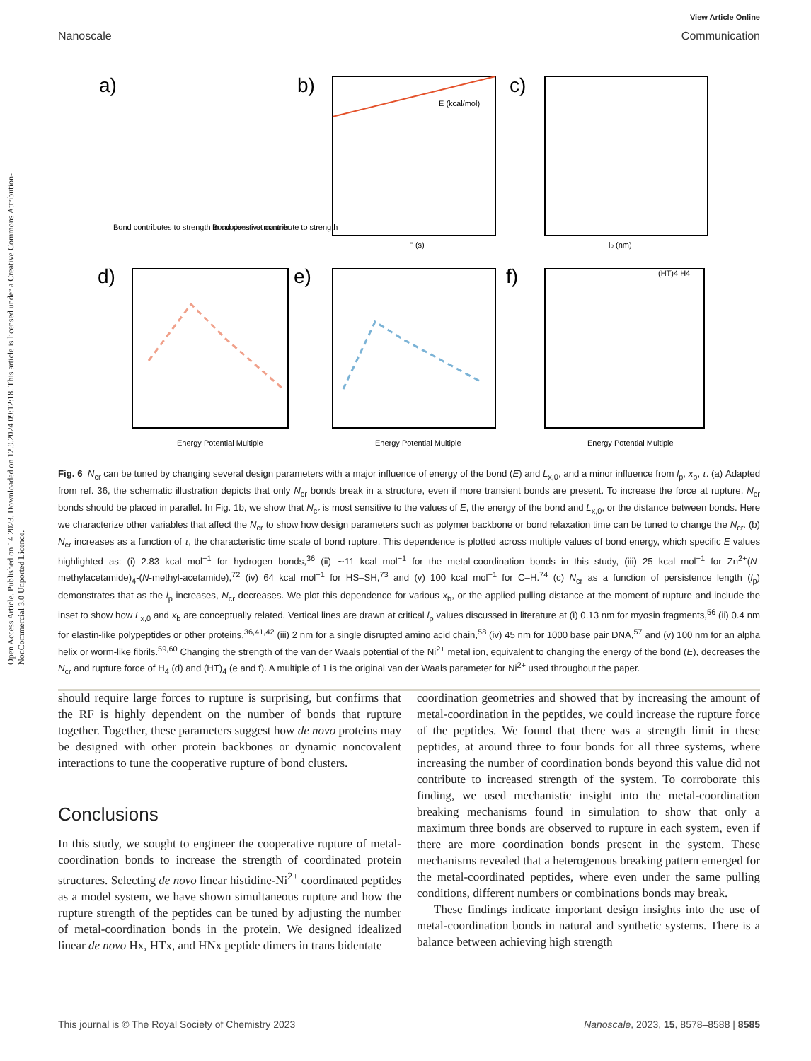View Article Online
Nanoscale Communication
Open Access Article. Published on 14 2023. Downloaded on 12.9.2024 09:12:18. This article is licensed under a Creative Commons Attribution-NonCommercial 3.0 Unported Licence.
a)
b)
c)
d)
e)
f)
Bond contributes to strength in cooperative manner
Bond does not contribute to strength
Energy Potential Multiple
Energy Potential Multiple
Energy Potential Multiple
" (s)
lp (nm)
E (kcal/mol)
(HT)4 H4
Fig. 6 N<sub>cr</sub> can be tuned by changing several design parameters with a major influence of energy of the bond (E) and L<sub>x,0</sub>, and a minor influence from l<sub>p</sub>, x<sub>b</sub>, τ. (a) Adapted from ref. 36, the schematic illustration depicts that only N<sub>cr</sub> bonds break in a structure, even if more transient bonds are present. To increase the force at rupture, N<sub>cr</sub> bonds should be placed in parallel. In Fig. 1b, we show that N<sub>cr</sub> is most sensitive to the values of E, the energy of the bond and L<sub>x,0</sub>, or the distance between bonds. Here we characterize other variables that affect the N<sub>cr</sub> to show how design parameters such as polymer backbone or bond relaxation time can be tuned to change the N<sub>cr</sub>. (b) N<sub>cr</sub> increases as a function of τ, the characteristic time scale of bond rupture. This dependence is plotted across multiple values of bond energy, which specific E values highlighted as: (i) 2.83 kcal mol<sup>−1</sup> for hydrogen bonds,<sup>36</sup> (ii) ∼11 kcal mol<sup>−1</sup> for the metal-coordination bonds in this study, (iii) 25 kcal mol<sup>−1</sup> for Zn<sup>2+</sup>(N-methylacetamide)<sub>4</sub>-(N-methyl-acetamide),<sup>72</sup> (iv) 64 kcal mol<sup>−1</sup> for HS–SH,<sup>73</sup> and (v) 100 kcal mol<sup>−1</sup> for C–H.<sup>74</sup> (c) N<sub>cr</sub> as a function of persistence length (l<sub>p</sub>) demonstrates that as the l<sub>p</sub> increases, N<sub>cr</sub> decreases. We plot this dependence for various x<sub>b</sub>, or the applied pulling distance at the moment of rupture and include the inset to show how L<sub>x,0</sub> and x<sub>b</sub> are conceptually related. Vertical lines are drawn at critical l<sub>p</sub> values discussed in literature at (i) 0.13 nm for myosin fragments,<sup>56</sup> (ii) 0.4 nm for elastin-like polypeptides or other proteins,<sup>36,41,42</sup> (iii) 2 nm for a single disrupted amino acid chain,<sup>58</sup> (iv) 45 nm for 1000 base pair DNA,<sup>57</sup> and (v) 100 nm for an alpha helix or worm-like fibrils.<sup>59,60</sup> Changing the strength of the van der Waals potential of the Ni<sup>2+</sup> metal ion, equivalent to changing the energy of the bond (E), decreases the N<sub>cr</sub> and rupture force of H<sub>4</sub> (d) and (HT)<sub>4</sub> (e and f). A multiple of 1 is the original van der Waals parameter for Ni<sup>2+</sup> used throughout the paper.
should require large forces to rupture is surprising, but confirms that the RF is highly dependent on the number of bonds that rupture together. Together, these parameters suggest how de novo proteins may be designed with other protein backbones or dynamic noncovalent interactions to tune the cooperative rupture of bond clusters.
Conclusions
In this study, we sought to engineer the cooperative rupture of metal-coordination bonds to increase the strength of coordinated protein structures. Selecting de novo linear histidine-Ni<sup>2+</sup> coordinated peptides as a model system, we have shown simultaneous rupture and how the rupture strength of the peptides can be tuned by adjusting the number of metal-coordination bonds in the protein. We designed idealized linear de novo Hx, HTx, and HNx peptide dimers in trans bidentate
coordination geometries and showed that by increasing the amount of metal-coordination in the peptides, we could increase the rupture force of the peptides. We found that there was a strength limit in these peptides, at around three to four bonds for all three systems, where increasing the number of coordination bonds beyond this value did not contribute to increased strength of the system. To corroborate this finding, we used mechanistic insight into the metal-coordination breaking mechanisms found in simulation to show that only a maximum three bonds are observed to rupture in each system, even if there are more coordination bonds present in the system. These mechanisms revealed that a heterogenous breaking pattern emerged for the metal-coordinated peptides, where even under the same pulling conditions, different numbers or combinations bonds may break.
These findings indicate important design insights into the use of metal-coordination bonds in natural and synthetic systems. There is a balance between achieving high strength
This journal is © The Royal Society of Chemistry 2023 Nanoscale, 2023, 15, 8578–8588 | 8585